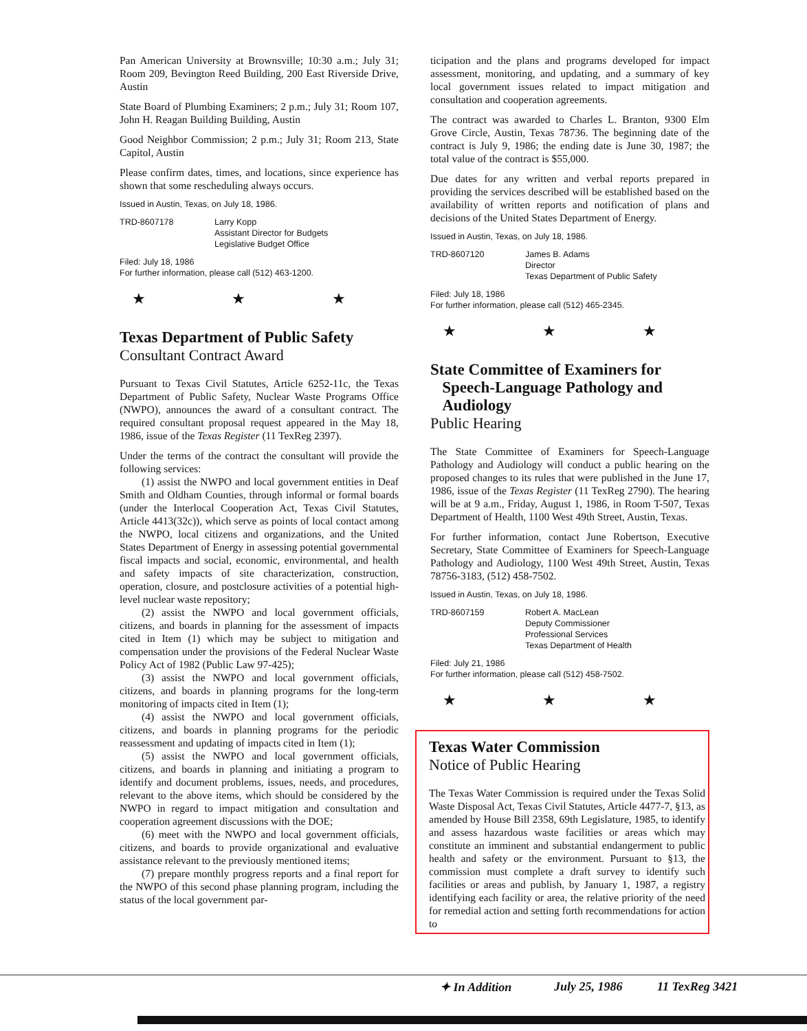Pan American University at Brownsville; 10:30 a.m.; July 31; Room 209, Bevington Reed Building, 200 East Riverside Drive, Austin
State Board of Plumbing Examiners; 2 p.m.; July 31; Room 107, John H. Reagan Building Building, Austin
Good Neighbor Commission; 2 p.m.; July 31; Room 213, State Capitol, Austin
Please confirm dates, times, and locations, since experience has shown that some rescheduling always occurs.
Issued in Austin, Texas, on July 18, 1986.
TRD-8607178 Larry Kopp
Assistant Director for Budgets
Legislative Budget Office
Filed: July 18, 1986
For further information, please call (512) 463-1200.
★ ★ ★
Texas Department of Public Safety
Consultant Contract Award
Pursuant to Texas Civil Statutes, Article 6252-11c, the Texas Department of Public Safety, Nuclear Waste Programs Office (NWPO), announces the award of a consultant contract. The required consultant proposal request appeared in the May 18, 1986, issue of the Texas Register (11 TexReg 2397).
Under the terms of the contract the consultant will provide the following services:
(1) assist the NWPO and local government entities in Deaf Smith and Oldham Counties, through informal or formal boards (under the Interlocal Cooperation Act, Texas Civil Statutes, Article 4413(32c)), which serve as points of local contact among the NWPO, local citizens and organizations, and the United States Department of Energy in assessing potential governmental fiscal impacts and social, economic, environmental, and health and safety impacts of site characterization, construction, operation, closure, and postclosure activities of a potential high-level nuclear waste repository;
(2) assist the NWPO and local government officials, citizens, and boards in planning for the assessment of impacts cited in Item (1) which may be subject to mitigation and compensation under the provisions of the Federal Nuclear Waste Policy Act of 1982 (Public Law 97-425);
(3) assist the NWPO and local government officials, citizens, and boards in planning programs for the long-term monitoring of impacts cited in Item (1);
(4) assist the NWPO and local government officials, citizens, and boards in planning programs for the periodic reassessment and updating of impacts cited in Item (1);
(5) assist the NWPO and local government officials, citizens, and boards in planning and initiating a program to identify and document problems, issues, needs, and procedures, relevant to the above items, which should be considered by the NWPO in regard to impact mitigation and consultation and cooperation agreement discussions with the DOE;
(6) meet with the NWPO and local government officials, citizens, and boards to provide organizational and evaluative assistance relevant to the previously mentioned items;
(7) prepare monthly progress reports and a final report for the NWPO of this second phase planning program, including the status of the local government par-
ticipation and the plans and programs developed for impact assessment, monitoring, and updating, and a summary of key local government issues related to impact mitigation and consultation and cooperation agreements.
The contract was awarded to Charles L. Branton, 9300 Elm Grove Circle, Austin, Texas 78736. The beginning date of the contract is July 9, 1986; the ending date is June 30, 1987; the total value of the contract is $55,000.
Due dates for any written and verbal reports prepared in providing the services described will be established based on the availability of written reports and notification of plans and decisions of the United States Department of Energy.
Issued in Austin, Texas, on July 18, 1986.
TRD-8607120 James B. Adams
Director
Texas Department of Public Safety
Filed: July 18, 1986
For further information, please call (512) 465-2345.
★ ★ ★
State Committee of Examiners for
Speech-Language Pathology and
Audiology
Public Hearing
The State Committee of Examiners for Speech-Language Pathology and Audiology will conduct a public hearing on the proposed changes to its rules that were published in the June 17, 1986, issue of the Texas Register (11 TexReg 2790). The hearing will be at 9 a.m., Friday, August 1, 1986, in Room T-507, Texas Department of Health, 1100 West 49th Street, Austin, Texas.
For further information, contact June Robertson, Executive Secretary, State Committee of Examiners for Speech-Language Pathology and Audiology, 1100 West 49th Street, Austin, Texas 78756-3183, (512) 458-7502.
Issued in Austin, Texas, on July 18, 1986.
TRD-8607159 Robert A. MacLean
Deputy Commissioner
Professional Services
Texas Department of Health
Filed: July 21, 1986
For further information, please call (512) 458-7502.
★ ★ ★
Texas Water Commission
Notice of Public Hearing
The Texas Water Commission is required under the Texas Solid Waste Disposal Act, Texas Civil Statutes, Article 4477-7, §13, as amended by House Bill 2358, 69th Legislature, 1985, to identify and assess hazardous waste facilities or areas which may constitute an imminent and substantial endangerment to public health and safety or the environment. Pursuant to §13, the commission must complete a draft survey to identify such facilities or areas and publish, by January 1, 1987, a registry identifying each facility or area, the relative priority of the need for remedial action and setting forth recommendations for action to
✦ In Addition July 25, 1986 11 TexReg 3421